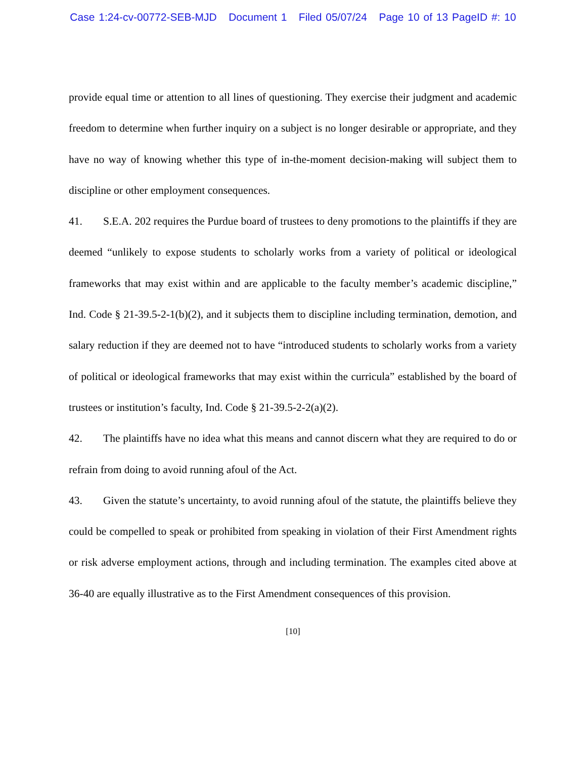Case 1:24-cv-00772-SEB-MJD Document 1 Filed 05/07/24 Page 10 of 13 PageID #: 10
provide equal time or attention to all lines of questioning. They exercise their judgment and academic freedom to determine when further inquiry on a subject is no longer desirable or appropriate, and they have no way of knowing whether this type of in-the-moment decision-making will subject them to discipline or other employment consequences.
41. S.E.A. 202 requires the Purdue board of trustees to deny promotions to the plaintiffs if they are deemed “unlikely to expose students to scholarly works from a variety of political or ideological frameworks that may exist within and are applicable to the faculty member’s academic discipline,” Ind. Code § 21-39.5-2-1(b)(2), and it subjects them to discipline including termination, demotion, and salary reduction if they are deemed not to have “introduced students to scholarly works from a variety of political or ideological frameworks that may exist within the curricula” established by the board of trustees or institution’s faculty, Ind. Code § 21-39.5-2-2(a)(2).
42. The plaintiffs have no idea what this means and cannot discern what they are required to do or refrain from doing to avoid running afoul of the Act.
43. Given the statute’s uncertainty, to avoid running afoul of the statute, the plaintiffs believe they could be compelled to speak or prohibited from speaking in violation of their First Amendment rights or risk adverse employment actions, through and including termination. The examples cited above at 36-40 are equally illustrative as to the First Amendment consequences of this provision.
[10]